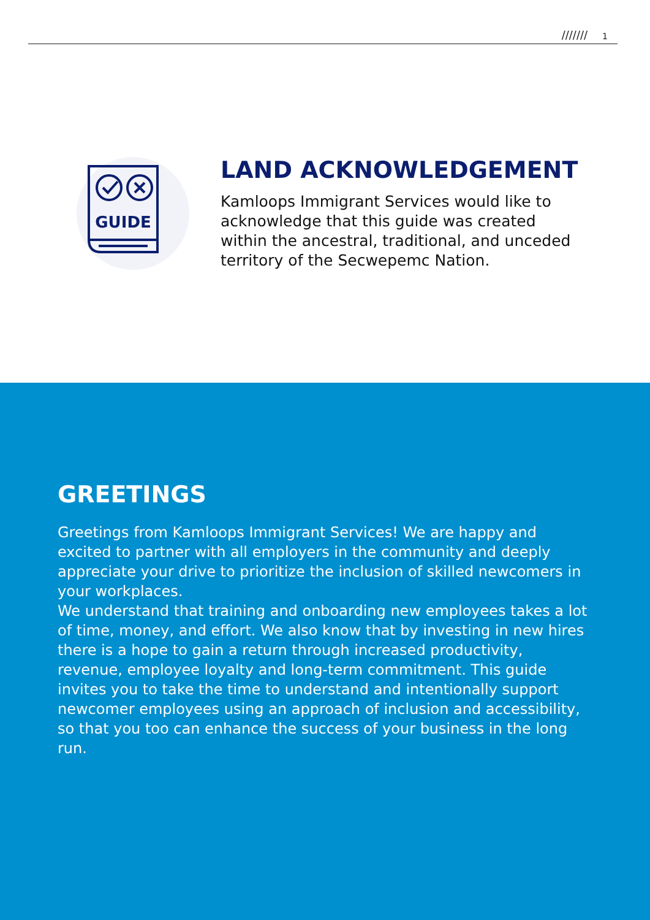/////// 1
GUIDE
LAND ACKNOWLEDGEMENT
Kamloops Immigrant Services would like to acknowledge that this guide was created within the ancestral, traditional, and unceded territory of the Secwepemc Nation.
GREETINGS
Greetings from Kamloops Immigrant Services! We are happy and excited to partner with all employers in the community and deeply appreciate your drive to prioritize the inclusion of skilled newcomers in your workplaces.
We understand that training and onboarding new employees takes a lot of time, money, and effort. We also know that by investing in new hires there is a hope to gain a return through increased productivity, revenue, employee loyalty and long-term commitment. This guide invites you to take the time to understand and intentionally support newcomer employees using an approach of inclusion and accessibility, so that you too can enhance the success of your business in the long run.